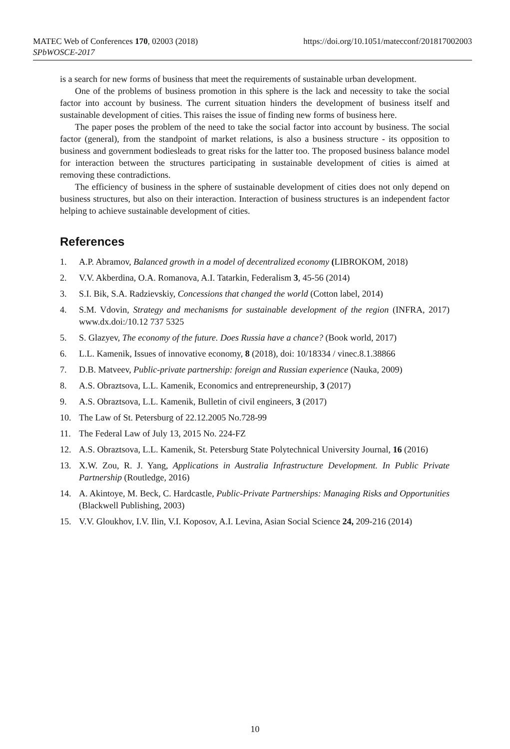https://doi.org/10.1051/matecconf/201817002003 MATEC Web of Conferences 170, 02003 (2018)
SPbWOSCE-2017
is a search for new forms of business that meet the requirements of sustainable urban development.
One of the problems of business promotion in this sphere is the lack and necessity to take the social factor into account by business. The current situation hinders the development of business itself and sustainable development of cities. This raises the issue of finding new forms of business here.
The paper poses the problem of the need to take the social factor into account by business. The social factor (general), from the standpoint of market relations, is also a business structure - its opposition to business and government bodiesleads to great risks for the latter too. The proposed business balance model for interaction between the structures participating in sustainable development of cities is aimed at removing these contradictions.
The efficiency of business in the sphere of sustainable development of cities does not only depend on business structures, but also on their interaction. Interaction of business structures is an independent factor helping to achieve sustainable development of cities.
References
1. A.P. Abramov, Balanced growth in a model of decentralized economy (LIBROKOM, 2018)
2. V.V. Akberdina, O.A. Romanova, A.I. Tatarkin, Federalism 3, 45-56 (2014)
3. S.I. Bik, S.A. Radzievskiy, Concessions that changed the world (Cotton label, 2014)
4. S.M. Vdovin, Strategy and mechanisms for sustainable development of the region (INFRA, 2017) www.dx.doi:/10.12 737 5325
5. S. Glazyev, The economy of the future. Does Russia have a chance? (Book world, 2017)
6. L.L. Kamenik, Issues of innovative economy, 8 (2018), doi: 10/18334 / vinec.8.1.38866
7. D.B. Matveev, Public-private partnership: foreign and Russian experience (Nauka, 2009)
8. A.S. Obraztsova, L.L. Kamenik, Economics and entrepreneurship, 3 (2017)
9. A.S. Obraztsova, L.L. Kamenik, Bulletin of civil engineers, 3 (2017)
10. The Law of St. Petersburg of 22.12.2005 No.728-99
11. The Federal Law of July 13, 2015 No. 224-FZ
12. A.S. Obraztsova, L.L. Kamenik, St. Petersburg State Polytechnical University Journal, 16 (2016)
13. X.W. Zou, R. J. Yang, Applications in Australia Infrastructure Development. In Public Private Partnership (Routledge, 2016)
14. A. Akintoye, M. Beck, C. Hardcastle, Public-Private Partnerships: Managing Risks and Opportunities (Blackwell Publishing, 2003)
15. V.V. Gloukhov, I.V. Ilin, V.I. Koposov, A.I. Levina, Asian Social Science 24, 209-216 (2014)
10